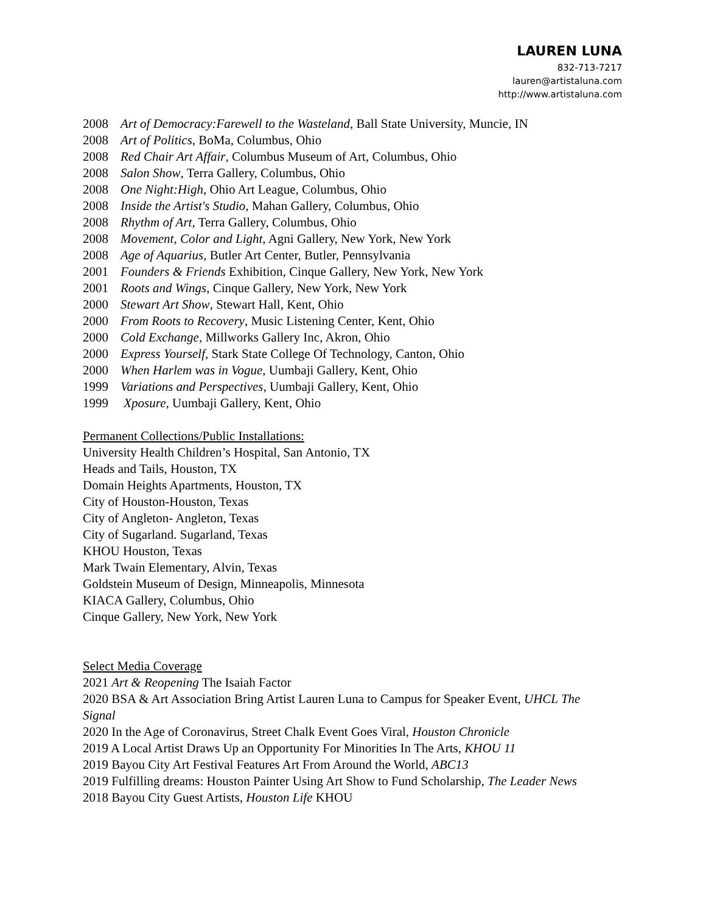LAUREN LUNA
832-713-7217
lauren@artistaluna.com
http://www.artistaluna.com
2008 Art of Democracy:Farewell to the Wasteland, Ball State University, Muncie, IN
2008 Art of Politics, BoMa, Columbus, Ohio
2008 Red Chair Art Affair, Columbus Museum of Art, Columbus, Ohio
2008 Salon Show, Terra Gallery, Columbus, Ohio
2008 One Night:High, Ohio Art League, Columbus, Ohio
2008 Inside the Artist's Studio, Mahan Gallery, Columbus, Ohio
2008 Rhythm of Art, Terra Gallery, Columbus, Ohio
2008 Movement, Color and Light, Agni Gallery, New York, New York
2008 Age of Aquarius, Butler Art Center, Butler, Pennsylvania
2001 Founders & Friends Exhibition, Cinque Gallery, New York, New York
2001 Roots and Wings, Cinque Gallery, New York, New York
2000 Stewart Art Show, Stewart Hall, Kent, Ohio
2000 From Roots to Recovery, Music Listening Center, Kent, Ohio
2000 Cold Exchange, Millworks Gallery Inc, Akron, Ohio
2000 Express Yourself, Stark State College Of Technology, Canton, Ohio
2000 When Harlem was in Vogue, Uumbaji Gallery, Kent, Ohio
1999 Variations and Perspectives, Uumbaji Gallery, Kent, Ohio
1999 Xposure, Uumbaji Gallery, Kent, Ohio
Permanent Collections/Public Installations:
University Health Children’s Hospital, San Antonio, TX
Heads and Tails, Houston, TX
Domain Heights Apartments, Houston, TX
City of Houston-Houston, Texas
City of Angleton- Angleton, Texas
City of Sugarland. Sugarland, Texas
KHOU Houston, Texas
Mark Twain Elementary, Alvin, Texas
Goldstein Museum of Design, Minneapolis, Minnesota
KIACA Gallery, Columbus, Ohio
Cinque Gallery, New York, New York
Select Media Coverage
2021 Art & Reopening The Isaiah Factor
2020 BSA & Art Association Bring Artist Lauren Luna to Campus for Speaker Event, UHCL The Signal
2020 In the Age of Coronavirus, Street Chalk Event Goes Viral, Houston Chronicle
2019 A Local Artist Draws Up an Opportunity For Minorities In The Arts, KHOU 11
2019 Bayou City Art Festival Features Art From Around the World, ABC13
2019 Fulfilling dreams: Houston Painter Using Art Show to Fund Scholarship, The Leader News
2018 Bayou City Guest Artists, Houston Life KHOU